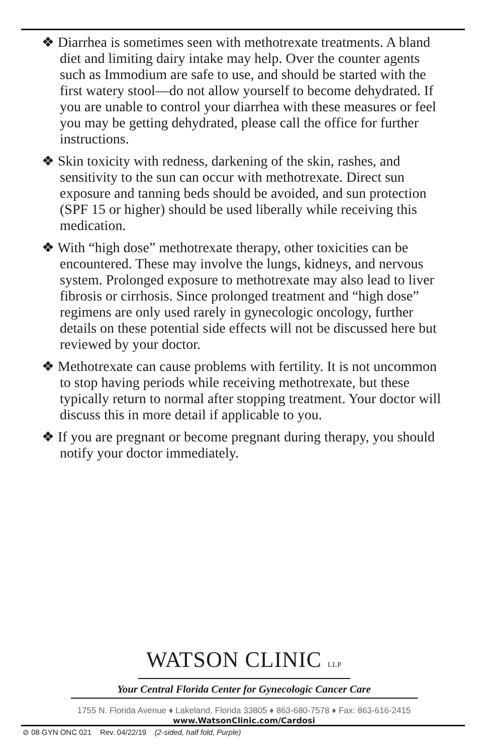❖ Diarrhea is sometimes seen with methotrexate treatments. A bland diet and limiting dairy intake may help. Over the counter agents such as Immodium are safe to use, and should be started with the first watery stool—do not allow yourself to become dehydrated. If you are unable to control your diarrhea with these measures or feel you may be getting dehydrated, please call the office for further instructions.
❖ Skin toxicity with redness, darkening of the skin, rashes, and sensitivity to the sun can occur with methotrexate. Direct sun exposure and tanning beds should be avoided, and sun protection (SPF 15 or higher) should be used liberally while receiving this medication.
❖ With “high dose” methotrexate therapy, other toxicities can be encountered. These may involve the lungs, kidneys, and nervous system. Prolonged exposure to methotrexate may also lead to liver fibrosis or cirrhosis. Since prolonged treatment and “high dose” regimens are only used rarely in gynecologic oncology, further details on these potential side effects will not be discussed here but reviewed by your doctor.
❖ Methotrexate can cause problems with fertility. It is not uncommon to stop having periods while receiving methotrexate, but these typically return to normal after stopping treatment. Your doctor will discuss this in more detail if applicable to you.
❖ If you are pregnant or become pregnant during therapy, you should notify your doctor immediately.
WATSON CLINIC LLP
Your Central Florida Center for Gynecologic Cancer Care
1755 N. Florida Avenue ♦ Lakeland, Florida 33805 ♦ 863-680-7578 ♦ Fax: 863-616-2415
www.WatsonClinic.com/Cardosi
⊘ 08 GYN ONC 021 Rev. 04/22/19 (2-sided, half fold, Purple)